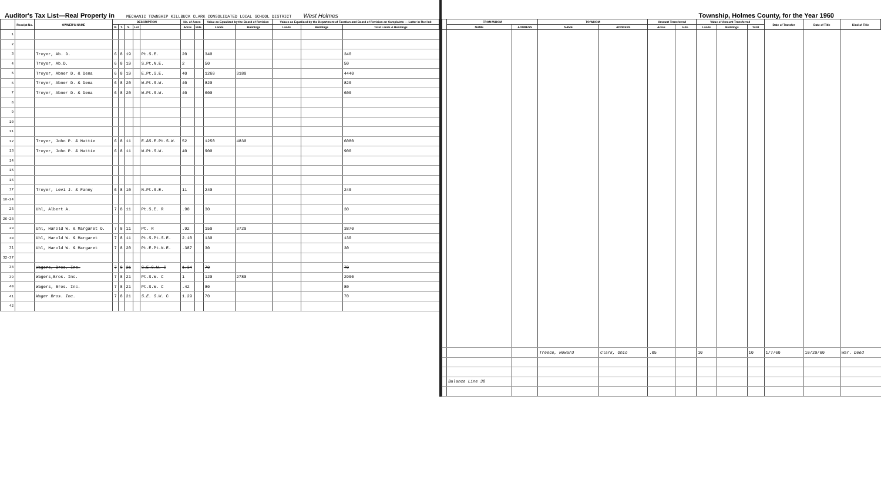Auditor's Tax List—Real Property in MECHANIC TOWNSHIP KILLBUCK CLARK CONSOLIDATED LOCAL SCHOOL DISTRICT West Holmes
| | Receipt No. | OWNER'S NAME | DESCRIPTION | | | | | No. of Acres | | Value as Equalized by the Board of Revision | | Values as Equalized by the Department of Taxation and Board of Revision on Complaints — Latter in Red Ink | | |
| --- | --- | --- | --- | --- | --- | --- | --- | --- | --- | --- | --- | --- | --- | --- |
| | | | R. | T. | S. | Lot | | Acres | Hds. | Lands | Buildings | Lands | Buildings | Total Lands & Buildings |
| 1 | | | | | | | | | | | | | | |
| 2 | | | | | | | | | | | | | | |
| 3 | | Troyer, Ab. D. | 6 | 8 | 19 | | Pt.S.E. | 20 | | 340 | | | | 340 |
| 4 | | Troyer, Ab.D. | 6 | 8 | 19 | | S.Pt.N.E. | 2 | | 50 | | | | 50 |
| 5 | | Troyer, Abner D. & Dena | 6 | 8 | 19 | | E.Pt.S.E. | 40 | | 1260 | 3180 | | | 4440 |
| 6 | | Troyer, Abner D. & Dena | 6 | 8 | 20 | | W.Pt.S.W. | 40 | | 820 | | | | 820 |
| 7 | | Troyer, Abner D. & Dena | 6 | 8 | 20 | | W.Pt.S.W. | 40 | | 600 | | | | 600 |
| 8 | | | | | | | | | | | | | | |
| 9 | | | | | | | | | | | | | | |
| 10 | | | | | | | | | | | | | | |
| 11 | | | | | | | | | | | | | | |
| 12 | | Troyer, John P. & Mattie | 6 | 8 | 11 | | E.&S.E.Pt.S.W. | 52 | | 1250 | 4830 | | | 6080 |
| 13 | | Troyer, John P. & Mattie | 6 | 8 | 11 | | W.Pt.S.W. | 40 | | 900 | | | | 900 |
| 14 | | | | | | | | | | | | | | |
| 15 | | | | | | | | | | | | | | |
| 16 | | | | | | | | | | | | | | |
| 17 | | Troyer, Levi J. & Fanny | 6 | 8 | 10 | | N.Pt.S.E. | 11 | | 240 | | | | 240 |
| 18-24 | | | | | | | | | | | | | | |
| 25 | | Uhl, Albert A. | 7 | 8 | 11 | | Pt.S.E. R | .90 | | 30 | | | | 30 |
| 26-28 | | | | | | | | | | | | | | |
| 29 | | Uhl, Harold W. & Margaret O. | 7 | 8 | 11 | | Pt. R | .92 | | 150 | 3720 | | | 3870 |
| 30 | | Uhl, Harold W. & Margaret | 7 | 8 | 11 | | Pt.S.Pt.S.E. | 2.10 | | 130 | | | | 130 |
| 31 | | Uhl, Harold W. & Margaret | 7 | 8 | 20 | | Pt.E.Pt.N.E. | .387 | | 30 | | | | 30 |
| 32-37 | | | | | | | | | | | | | | |
| 38 | | Wagers, Bros. Inc. | 7 | 8 | 21 | | S.E.S.W. C | 1.34 | | 70 | | | | 70 |
| 39 | | Wagers,Bros. Inc. | 7 | 8 | 21 | | Pt.S.W. C | 1 | | 120 | 2780 | | | 2900 |
| 40 | | Wagers, Bros. Inc. | 7 | 8 | 21 | | Pt.S.W. C | .42 | | 80 | | | | 80 |
| 41 | | Wager Bros. Inc. | 7 | 8 | 21 | | S.E. S.W. C | 1.29 | | 70 | | | | 70 |
| 42 | | | | | | | | | | | | | | |
Township, Holmes County, for the Year 1960
| | FROM WHOM | | TO WHOM | | Amount Transferred | | Value of Amount Transferred | | | Date of Transfer | Date of Title | Kind of Title |
| --- | --- | --- | --- | --- | --- | --- | --- | --- | --- | --- | --- | --- |
| | NAME | ADDRESS | NAME | ADDRESS | Acres | Hds. | Lands | Buildings | Total | | | |
| | | | Treece, Howard | Clark, Ohio | .05 | | 10 | | 10 | 1/7/60 | 10/29/60 | War. Deed |
| | Balance Line 38 | | | | | | | | | | | |